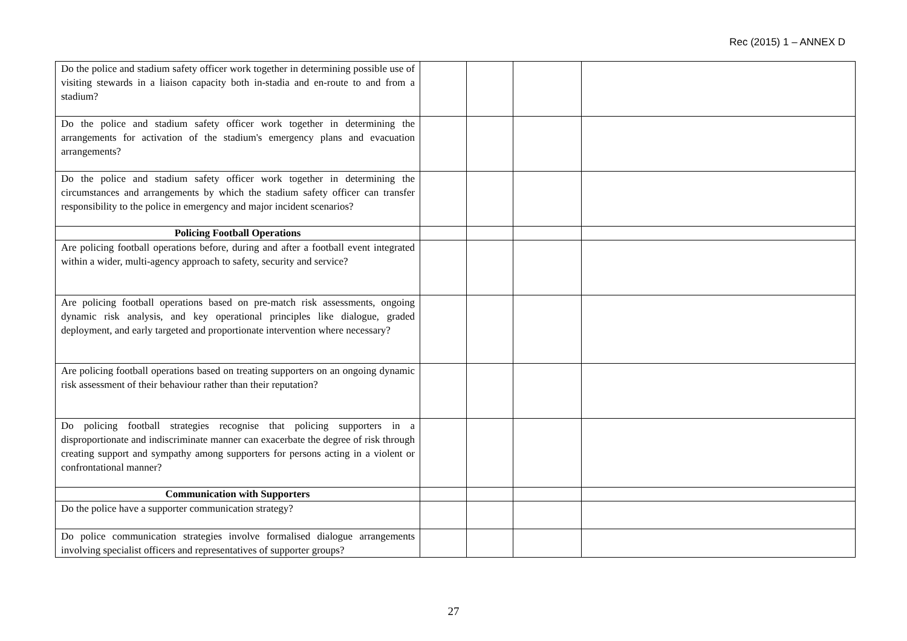Rec (2015) 1 – ANNEX D
| Do the police and stadium safety officer work together in determining possible use of visiting stewards in a liaison capacity both in-stadia and en-route to and from a stadium? | | | | |
| Do the police and stadium safety officer work together in determining the arrangements for activation of the stadium's emergency plans and evacuation arrangements? | | | | |
| Do the police and stadium safety officer work together in determining the circumstances and arrangements by which the stadium safety officer can transfer responsibility to the police in emergency and major incident scenarios? | | | | |
| Policing Football Operations | | | | |
| Are policing football operations before, during and after a football event integrated within a wider, multi-agency approach to safety, security and service? | | | | |
| Are policing football operations based on pre-match risk assessments, ongoing dynamic risk analysis, and key operational principles like dialogue, graded deployment, and early targeted and proportionate intervention where necessary? | | | | |
| Are policing football operations based on treating supporters on an ongoing dynamic risk assessment of their behaviour rather than their reputation? | | | | |
| Do policing football strategies recognise that policing supporters in a disproportionate and indiscriminate manner can exacerbate the degree of risk through creating support and sympathy among supporters for persons acting in a violent or confrontational manner? | | | | |
| Communication with Supporters | | | | |
| Do the police have a supporter communication strategy? | | | | |
| Do police communication strategies involve formalised dialogue arrangements involving specialist officers and representatives of supporter groups? | | | | |
27